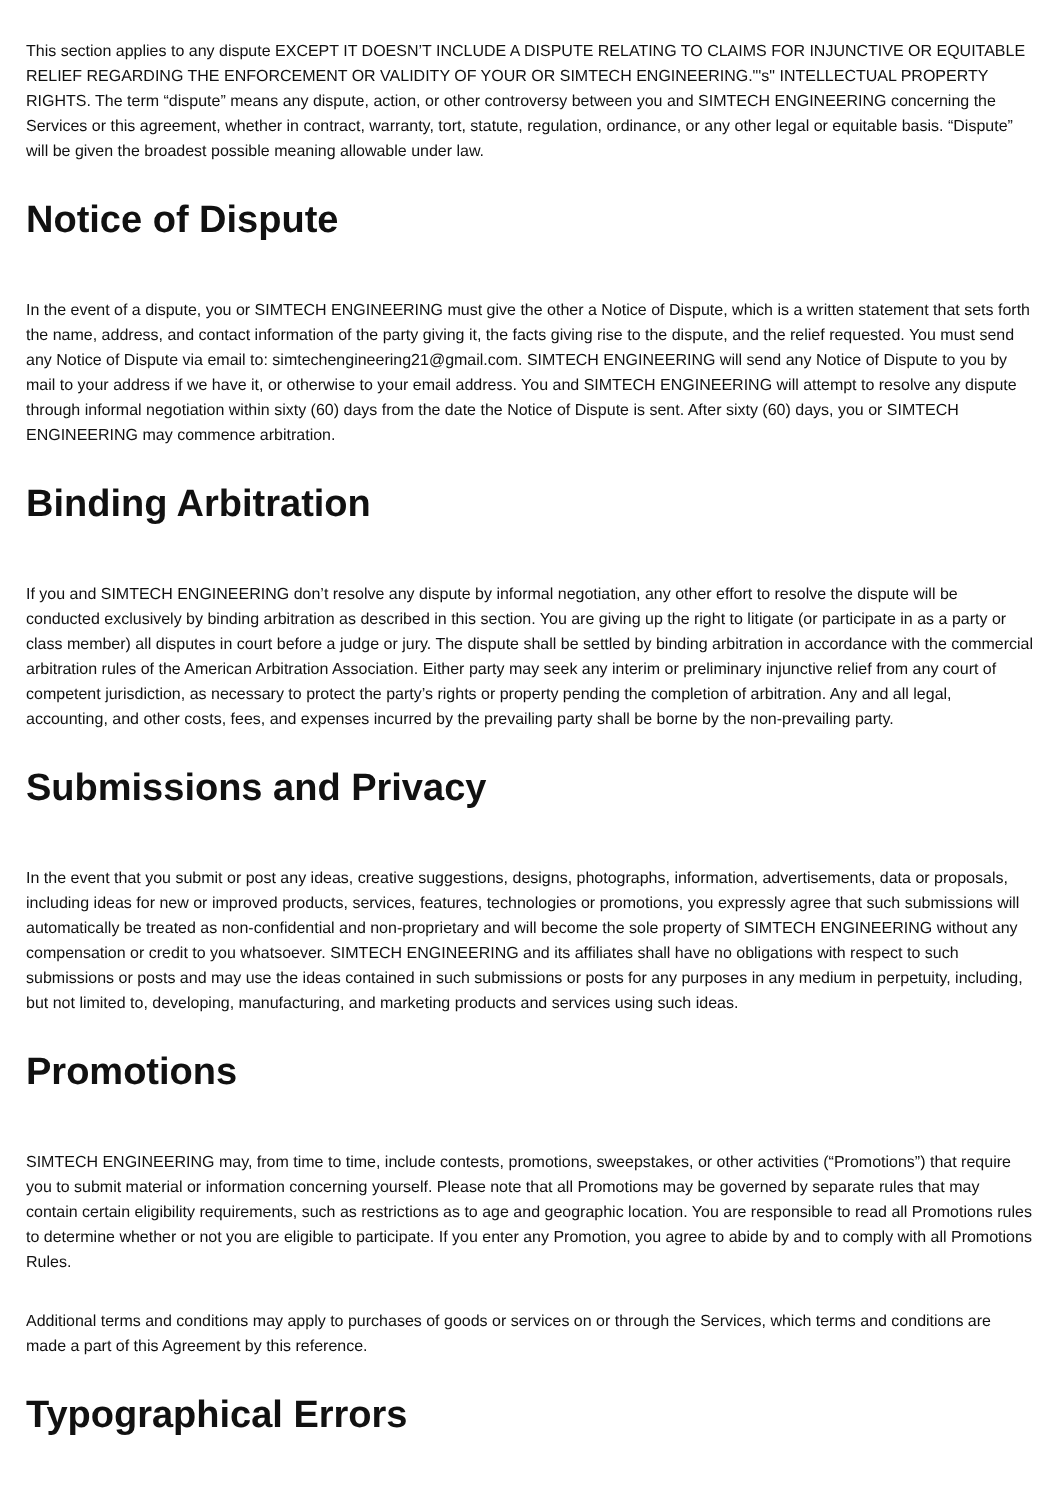This section applies to any dispute EXCEPT IT DOESN’T INCLUDE A DISPUTE RELATING TO CLAIMS FOR INJUNCTIVE OR EQUITABLE RELIEF REGARDING THE ENFORCEMENT OR VALIDITY OF YOUR OR SIMTECH ENGINEERING."'s" INTELLECTUAL PROPERTY RIGHTS. The term “dispute” means any dispute, action, or other controversy between you and SIMTECH ENGINEERING concerning the Services or this agreement, whether in contract, warranty, tort, statute, regulation, ordinance, or any other legal or equitable basis. “Dispute” will be given the broadest possible meaning allowable under law.
Notice of Dispute
In the event of a dispute, you or SIMTECH ENGINEERING must give the other a Notice of Dispute, which is a written statement that sets forth the name, address, and contact information of the party giving it, the facts giving rise to the dispute, and the relief requested. You must send any Notice of Dispute via email to: simtechengineering21@gmail.com. SIMTECH ENGINEERING will send any Notice of Dispute to you by mail to your address if we have it, or otherwise to your email address. You and SIMTECH ENGINEERING will attempt to resolve any dispute through informal negotiation within sixty (60) days from the date the Notice of Dispute is sent. After sixty (60) days, you or SIMTECH ENGINEERING may commence arbitration.
Binding Arbitration
If you and SIMTECH ENGINEERING don’t resolve any dispute by informal negotiation, any other effort to resolve the dispute will be conducted exclusively by binding arbitration as described in this section. You are giving up the right to litigate (or participate in as a party or class member) all disputes in court before a judge or jury. The dispute shall be settled by binding arbitration in accordance with the commercial arbitration rules of the American Arbitration Association. Either party may seek any interim or preliminary injunctive relief from any court of competent jurisdiction, as necessary to protect the party’s rights or property pending the completion of arbitration. Any and all legal, accounting, and other costs, fees, and expenses incurred by the prevailing party shall be borne by the non-prevailing party.
Submissions and Privacy
In the event that you submit or post any ideas, creative suggestions, designs, photographs, information, advertisements, data or proposals, including ideas for new or improved products, services, features, technologies or promotions, you expressly agree that such submissions will automatically be treated as non-confidential and non-proprietary and will become the sole property of SIMTECH ENGINEERING without any compensation or credit to you whatsoever. SIMTECH ENGINEERING and its affiliates shall have no obligations with respect to such submissions or posts and may use the ideas contained in such submissions or posts for any purposes in any medium in perpetuity, including, but not limited to, developing, manufacturing, and marketing products and services using such ideas.
Promotions
SIMTECH ENGINEERING may, from time to time, include contests, promotions, sweepstakes, or other activities (“Promotions”) that require you to submit material or information concerning yourself. Please note that all Promotions may be governed by separate rules that may contain certain eligibility requirements, such as restrictions as to age and geographic location. You are responsible to read all Promotions rules to determine whether or not you are eligible to participate. If you enter any Promotion, you agree to abide by and to comply with all Promotions Rules.
Additional terms and conditions may apply to purchases of goods or services on or through the Services, which terms and conditions are made a part of this Agreement by this reference.
Typographical Errors